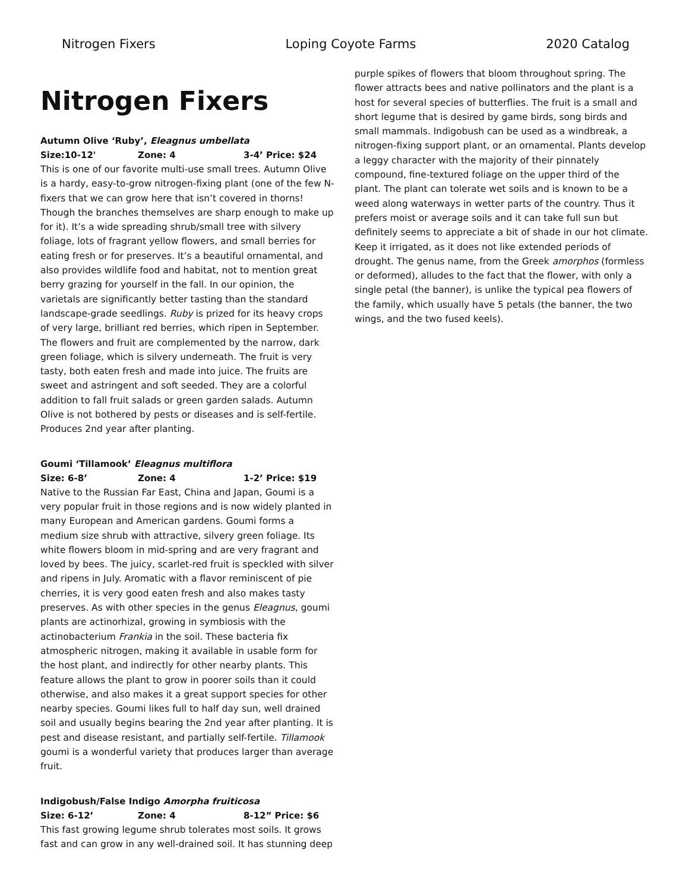Nitrogen Fixers Loping Coyote Farms 2020 Catalog
Nitrogen Fixers
Autumn Olive ‘Ruby’, Eleagnus umbellata
Size:10-12' Zone: 4 3-4’ Price: $24
This is one of our favorite multi-use small trees. Autumn Olive is a hardy, easy-to-grow nitrogen-fixing plant (one of the few N-fixers that we can grow here that isn’t covered in thorns! Though the branches themselves are sharp enough to make up for it). It’s a wide spreading shrub/small tree with silvery foliage, lots of fragrant yellow flowers, and small berries for eating fresh or for preserves. It’s a beautiful ornamental, and also provides wildlife food and habitat, not to mention great berry grazing for yourself in the fall. In our opinion, the varietals are significantly better tasting than the standard landscape-grade seedlings. Ruby is prized for its heavy crops of very large, brilliant red berries, which ripen in September. The flowers and fruit are complemented by the narrow, dark green foliage, which is silvery underneath. The fruit is very tasty, both eaten fresh and made into juice. The fruits are sweet and astringent and soft seeded. They are a colorful addition to fall fruit salads or green garden salads. Autumn Olive is not bothered by pests or diseases and is self-fertile. Produces 2nd year after planting.
Goumi ‘Tillamook’ Eleagnus multiflora
Size: 6-8’ Zone: 4 1-2’ Price: $19
Native to the Russian Far East, China and Japan, Goumi is a very popular fruit in those regions and is now widely planted in many European and American gardens. Goumi forms a medium size shrub with attractive, silvery green foliage. Its white flowers bloom in mid-spring and are very fragrant and loved by bees. The juicy, scarlet-red fruit is speckled with silver and ripens in July. Aromatic with a flavor reminiscent of pie cherries, it is very good eaten fresh and also makes tasty preserves. As with other species in the genus Eleagnus, goumi plants are actinorhizal, growing in symbiosis with the actinobacterium Frankia in the soil. These bacteria fix atmospheric nitrogen, making it available in usable form for the host plant, and indirectly for other nearby plants. This feature allows the plant to grow in poorer soils than it could otherwise, and also makes it a great support species for other nearby species. Goumi likes full to half day sun, well drained soil and usually begins bearing the 2nd year after planting. It is pest and disease resistant, and partially self-fertile. Tillamook goumi is a wonderful variety that produces larger than average fruit.
Indigobush/False Indigo Amorpha fruiticosa
Size: 6-12’ Zone: 4 8-12” Price: $6
This fast growing legume shrub tolerates most soils. It grows fast and can grow in any well-drained soil. It has stunning deep
purple spikes of flowers that bloom throughout spring. The flower attracts bees and native pollinators and the plant is a host for several species of butterflies. The fruit is a small and short legume that is desired by game birds, song birds and small mammals. Indigobush can be used as a windbreak, a nitrogen-fixing support plant, or an ornamental. Plants develop a leggy character with the majority of their pinnately compound, fine-textured foliage on the upper third of the plant. The plant can tolerate wet soils and is known to be a weed along waterways in wetter parts of the country. Thus it prefers moist or average soils and it can take full sun but definitely seems to appreciate a bit of shade in our hot climate. Keep it irrigated, as it does not like extended periods of drought. The genus name, from the Greek amorphos (formless or deformed), alludes to the fact that the flower, with only a single petal (the banner), is unlike the typical pea flowers of the family, which usually have 5 petals (the banner, the two wings, and the two fused keels).